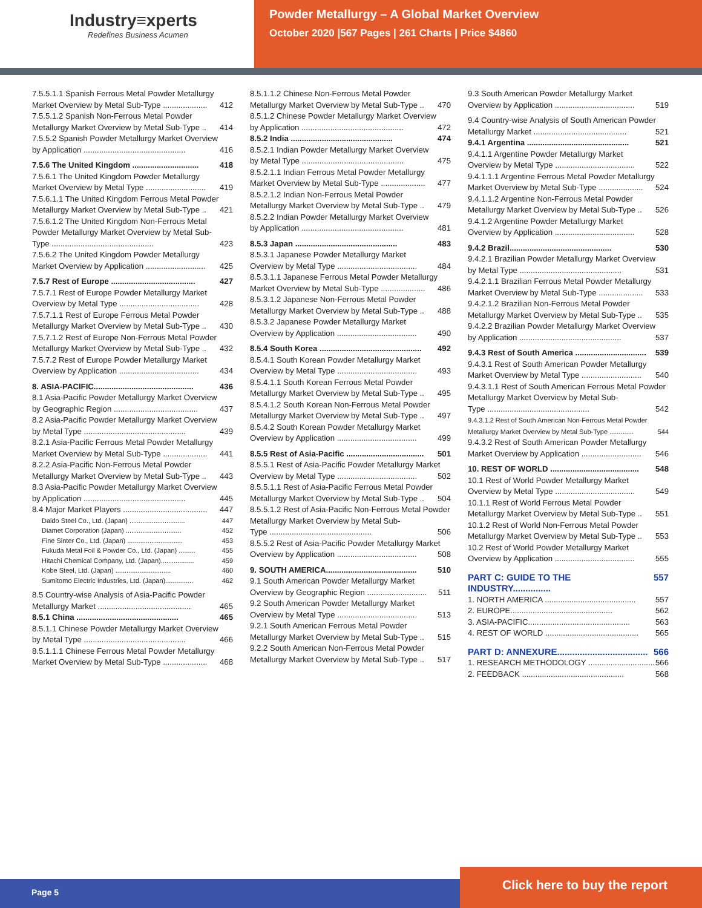Industry≡xperts
Redefines Business Acumen
Powder Metallurgy – A Global Market Overview
October 2020 |567 Pages | 261 Charts | Price $4860
7.5.5.1.1 Spanish Ferrous Metal Powder Metallurgy
Market Overview by Metal Sub-Type .................... 412
7.5.5.1.2 Spanish Non-Ferrous Metal Powder
Metallurgy Market Overview by Metal Sub-Type .. 414
7.5.5.2 Spanish Powder Metallurgy Market Overview
by Application .............................................. 416
7.5.6 The United Kingdom .............................. 418
7.5.6.1 The United Kingdom Powder Metallurgy
Market Overview by Metal Type ........................... 419
7.5.6.1.1 The United Kingdom Ferrous Metal Powder
Metallurgy Market Overview by Metal Sub-Type .. 421
7.5.6.1.2 The United Kingdom Non-Ferrous Metal Powder Metallurgy Market Overview by Metal Sub-
Type .............................................. 423
7.5.6.2 The United Kingdom Powder Metallurgy
Market Overview by Application ........................... 425
7.5.7 Rest of Europe ...................................... 427
7.5.7.1 Rest of Europe Powder Metallurgy Market
Overview by Metal Type .................................... 428
7.5.7.1.1 Rest of Europe Ferrous Metal Powder
Metallurgy Market Overview by Metal Sub-Type .. 430
7.5.7.1.2 Rest of Europe Non-Ferrous Metal Powder
Metallurgy Market Overview by Metal Sub-Type .. 432
7.5.7.2 Rest of Europe Powder Metallurgy Market
Overview by Application .................................... 434
8. ASIA-PACIFIC............................................. 436
8.1 Asia-Pacific Powder Metallurgy Market Overview
by Geographic Region ...................................... 437
8.2 Asia-Pacific Powder Metallurgy Market Overview
by Metal Type .............................................. 439
8.2.1 Asia-Pacific Ferrous Metal Powder Metallurgy
Market Overview by Metal Sub-Type .................... 441
8.2.2 Asia-Pacific Non-Ferrous Metal Powder
Metallurgy Market Overview by Metal Sub-Type .. 443
8.3 Asia-Pacific Powder Metallurgy Market Overview
by Application .............................................. 445
8.4 Major Market Players ...................................... 447
Daido Steel Co., Ltd. (Japan) .............................. 447
Diamet Corporation (Japan) .............................. 452
Fine Sinter Co., Ltd. (Japan) .............................. 453
Fukuda Metal Foil & Powder Co., Ltd. (Japan) ......... 455
Hitachi Chemical Company, Ltd. (Japan).................. 459
Kobe Steel, Ltd. (Japan) .............................. 460
Sumitomo Electric Industries, Ltd. (Japan)............... 462
8.5 Country-wise Analysis of Asia-Pacific Powder
Metallurgy Market .......................................... 465
8.5.1 China .............................................. 465
8.5.1.1 Chinese Powder Metallurgy Market Overview
by Metal Type .............................................. 466
8.5.1.1.1 Chinese Ferrous Metal Powder Metallurgy
Market Overview by Metal Sub-Type .................... 468
8.5.1.1.2 Chinese Non-Ferrous Metal Powder
Metallurgy Market Overview by Metal Sub-Type .. 470
8.5.1.2 Chinese Powder Metallurgy Market Overview
by Application .............................................. 472
8.5.2 India .............................................. 474
8.5.2.1 Indian Powder Metallurgy Market Overview
by Metal Type .............................................. 475
8.5.2.1.1 Indian Ferrous Metal Powder Metallurgy
Market Overview by Metal Sub-Type .................... 477
8.5.2.1.2 Indian Non-Ferrous Metal Powder
Metallurgy Market Overview by Metal Sub-Type .. 479
8.5.2.2 Indian Powder Metallurgy Market Overview
by Application .............................................. 481
8.5.3 Japan .............................................. 483
8.5.3.1 Japanese Powder Metallurgy Market
Overview by Metal Type .................................... 484
8.5.3.1.1 Japanese Ferrous Metal Powder Metallurgy
Market Overview by Metal Sub-Type .................... 486
8.5.3.1.2 Japanese Non-Ferrous Metal Powder
Metallurgy Market Overview by Metal Sub-Type .. 488
8.5.3.2 Japanese Powder Metallurgy Market
Overview by Application .................................... 490
8.5.4 South Korea .............................................. 492
8.5.4.1 South Korean Powder Metallurgy Market
Overview by Metal Type .................................... 493
8.5.4.1.1 South Korean Ferrous Metal Powder
Metallurgy Market Overview by Metal Sub-Type .. 495
8.5.4.1.2 South Korean Non-Ferrous Metal Powder
Metallurgy Market Overview by Metal Sub-Type .. 497
8.5.4.2 South Korean Powder Metallurgy Market
Overview by Application .................................... 499
8.5.5 Rest of Asia-Pacific ................................... 501
8.5.5.1 Rest of Asia-Pacific Powder Metallurgy Market
Overview by Metal Type .................................... 502
8.5.5.1.1 Rest of Asia-Pacific Ferrous Metal Powder
Metallurgy Market Overview by Metal Sub-Type .. 504
8.5.5.1.2 Rest of Asia-Pacific Non-Ferrous Metal Powder Metallurgy Market Overview by Metal Sub-
Type .............................................. 506
8.5.5.2 Rest of Asia-Pacific Powder Metallurgy Market
Overview by Application .................................... 508
9. SOUTH AMERICA......................................... 510
9.1 South American Powder Metallurgy Market
Overview by Geographic Region ........................... 511
9.2 South American Powder Metallurgy Market
Overview by Metal Type .................................... 513
9.2.1 South American Ferrous Metal Powder
Metallurgy Market Overview by Metal Sub-Type .. 515
9.2.2 South American Non-Ferrous Metal Powder
Metallurgy Market Overview by Metal Sub-Type .. 517
9.3 South American Powder Metallurgy Market
Overview by Application .................................... 519
9.4 Country-wise Analysis of South American Powder
Metallurgy Market .......................................... 521
9.4.1 Argentina .............................................. 521
9.4.1.1 Argentine Powder Metallurgy Market
Overview by Metal Type .................................... 522
9.4.1.1.1 Argentine Ferrous Metal Powder Metallurgy
Market Overview by Metal Sub-Type .................... 524
9.4.1.1.2 Argentine Non-Ferrous Metal Powder
Metallurgy Market Overview by Metal Sub-Type .. 526
9.4.1.2 Argentine Powder Metallurgy Market
Overview by Application .................................... 528
9.4.2 Brazil.............................................. 530
9.4.2.1 Brazilian Powder Metallurgy Market Overview
by Metal Type .............................................. 531
9.4.2.1.1 Brazilian Ferrous Metal Powder Metallurgy
Market Overview by Metal Sub-Type .................... 533
9.4.2.1.2 Brazilian Non-Ferrous Metal Powder
Metallurgy Market Overview by Metal Sub-Type .. 535
9.4.2.2 Brazilian Powder Metallurgy Market Overview
by Application .............................................. 537
9.4.3 Rest of South America ................................ 539
9.4.3.1 Rest of South American Powder Metallurgy
Market Overview by Metal Type ........................... 540
9.4.3.1.1 Rest of South American Ferrous Metal Powder Metallurgy Market Overview by Metal Sub-
Type .............................................. 542
9.4.3.1.2 Rest of South American Non-Ferrous Metal Powder
Metallurgy Market Overview by Metal Sub-Type ............. 544
9.4.3.2 Rest of South American Powder Metallurgy
Market Overview by Application ........................... 546
10. REST OF WORLD ........................................ 548
10.1 Rest of World Powder Metallurgy Market
Overview by Metal Type .................................... 549
10.1.1 Rest of World Ferrous Metal Powder
Metallurgy Market Overview by Metal Sub-Type .. 551
10.1.2 Rest of World Non-Ferrous Metal Powder
Metallurgy Market Overview by Metal Sub-Type .. 553
10.2 Rest of World Powder Metallurgy Market
Overview by Application .................................... 555
PART C: GUIDE TO THE INDUSTRY............... 557
1. NORTH AMERICA ......................................... 557
2. EUROPE.............................................. 562
3. ASIA-PACIFIC.............................................. 563
4. REST OF WORLD .......................................... 565
PART D: ANNEXURE.................................... 566
1. RESEARCH METHODOLOGY .............................. 566
2. FEEDBACK .............................................. 568
Page 5
Click here to buy the report